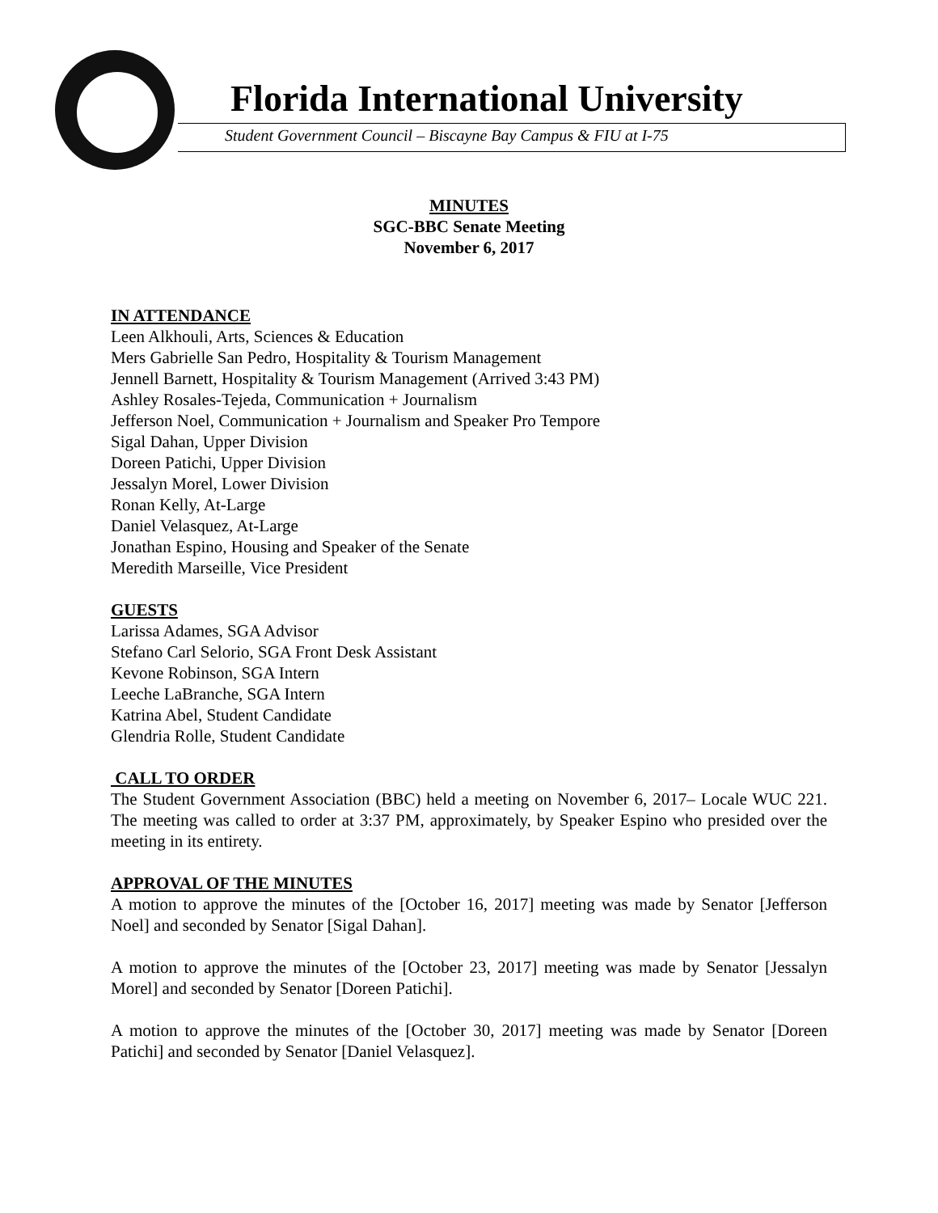Florida International University
Student Government Council – Biscayne Bay Campus & FIU at I-75
MINUTES
SGC-BBC Senate Meeting
November 6, 2017
IN ATTENDANCE
Leen Alkhouli, Arts, Sciences & Education
Mers Gabrielle San Pedro, Hospitality & Tourism Management
Jennell Barnett, Hospitality & Tourism Management (Arrived 3:43 PM)
Ashley Rosales-Tejeda, Communication + Journalism
Jefferson Noel, Communication + Journalism and Speaker Pro Tempore
Sigal Dahan, Upper Division
Doreen Patichi, Upper Division
Jessalyn Morel, Lower Division
Ronan Kelly, At-Large
Daniel Velasquez, At-Large
Jonathan Espino, Housing and Speaker of the Senate
Meredith Marseille, Vice President
GUESTS
Larissa Adames, SGA Advisor
Stefano Carl Selorio, SGA Front Desk Assistant
Kevone Robinson, SGA Intern
Leeche LaBranche, SGA Intern
Katrina Abel, Student Candidate
Glendria Rolle, Student Candidate
CALL TO ORDER
The Student Government Association (BBC) held a meeting on November 6, 2017– Locale WUC 221. The meeting was called to order at 3:37 PM, approximately, by Speaker Espino who presided over the meeting in its entirety.
APPROVAL OF THE MINUTES
A motion to approve the minutes of the [October 16, 2017] meeting was made by Senator [Jefferson Noel] and seconded by Senator [Sigal Dahan].
A motion to approve the minutes of the [October 23, 2017] meeting was made by Senator [Jessalyn Morel] and seconded by Senator [Doreen Patichi].
A motion to approve the minutes of the [October 30, 2017] meeting was made by Senator [Doreen Patichi] and seconded by Senator [Daniel Velasquez].